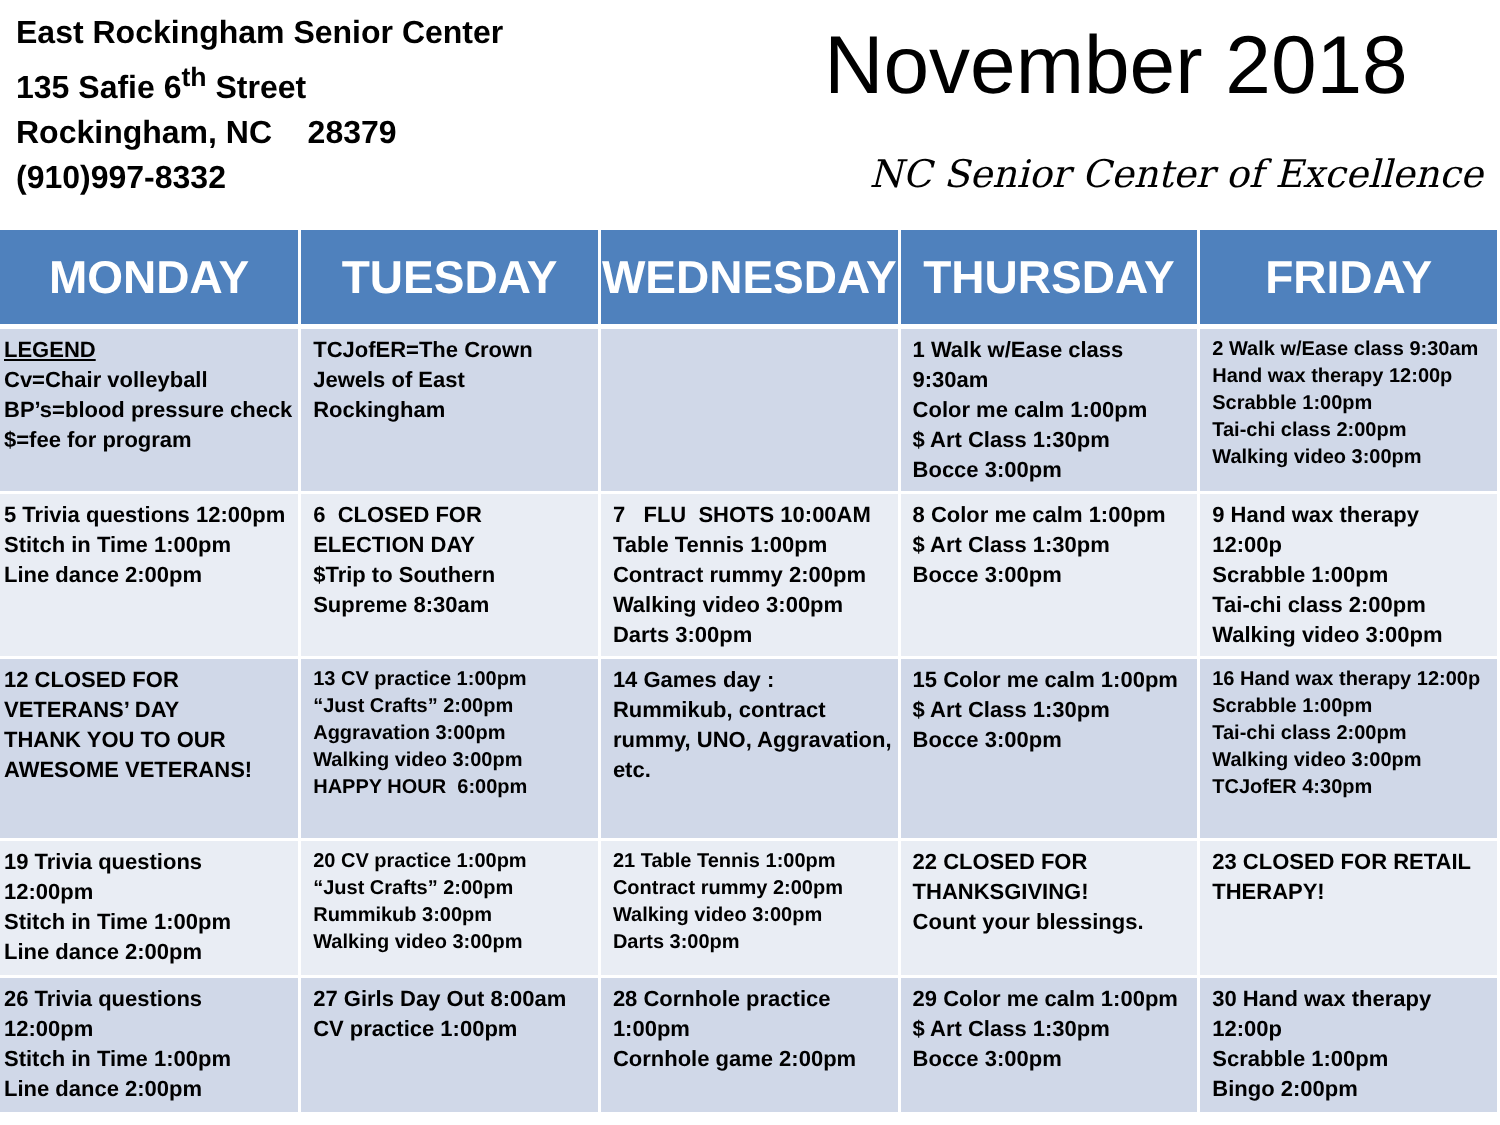East Rockingham Senior Center
135 Safie 6<sup>th</sup> Street
Rockingham, NC 28379
(910)997-8332
November 2018
NC Senior Center of Excellence
| MONDAY | TUESDAY | WEDNESDAY | THURSDAY | FRIDAY |
| --- | --- | --- | --- | --- |
| LEGEND Cv=Chair volleyball BP’s=blood pressure check $=fee for program | TCJofER=The Crown Jewels of East Rockingham | | 1 Walk w/Ease class 9:30am Color me calm 1:00pm $ Art Class 1:30pm Bocce 3:00pm | 2 Walk w/Ease class 9:30am Hand wax therapy 12:00p Scrabble 1:00pm Tai-chi class 2:00pm Walking video 3:00pm |
| 5 Trivia questions 12:00pm Stitch in Time 1:00pm Line dance 2:00pm | 6 CLOSED FOR ELECTION DAY $Trip to Southern Supreme 8:30am | 7 FLU SHOTS 10:00AM Table Tennis 1:00pm Contract rummy 2:00pm Walking video 3:00pm Darts 3:00pm | 8 Color me calm 1:00pm $ Art Class 1:30pm Bocce 3:00pm | 9 Hand wax therapy 12:00p Scrabble 1:00pm Tai-chi class 2:00pm Walking video 3:00pm |
| 12 CLOSED FOR VETERANS’ DAY THANK YOU TO OUR AWESOME VETERANS! | 13 CV practice 1:00pm “Just Crafts” 2:00pm Aggravation 3:00pm Walking video 3:00pm HAPPY HOUR 6:00pm | 14 Games day : Rummikub, contract rummy, UNO, Aggravation, etc. | 15 Color me calm 1:00pm $ Art Class 1:30pm Bocce 3:00pm | 16 Hand wax therapy 12:00p Scrabble 1:00pm Tai-chi class 2:00pm Walking video 3:00pm TCJofER 4:30pm |
| 19 Trivia questions 12:00pm Stitch in Time 1:00pm Line dance 2:00pm | 20 CV practice 1:00pm “Just Crafts” 2:00pm Rummikub 3:00pm Walking video 3:00pm | 21 Table Tennis 1:00pm Contract rummy 2:00pm Walking video 3:00pm Darts 3:00pm | 22 CLOSED FOR THANKSGIVING! Count your blessings. | 23 CLOSED FOR RETAIL THERAPY! |
| 26 Trivia questions 12:00pm Stitch in Time 1:00pm Line dance 2:00pm | 27 Girls Day Out 8:00am CV practice 1:00pm | 28 Cornhole practice 1:00pm Cornhole game 2:00pm | 29 Color me calm 1:00pm $ Art Class 1:30pm Bocce 3:00pm | 30 Hand wax therapy 12:00p Scrabble 1:00pm Bingo 2:00pm |